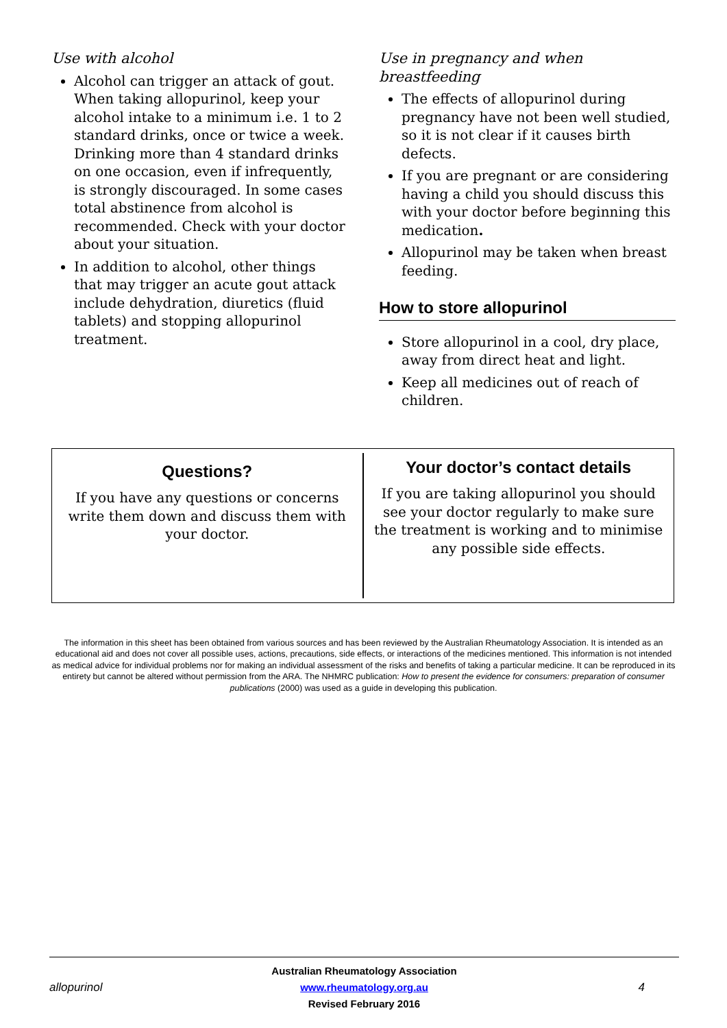Use with alcohol
Alcohol can trigger an attack of gout. When taking allopurinol, keep your alcohol intake to a minimum i.e. 1 to 2 standard drinks, once or twice a week. Drinking more than 4 standard drinks on one occasion, even if infrequently, is strongly discouraged. In some cases total abstinence from alcohol is recommended. Check with your doctor about your situation.
In addition to alcohol, other things that may trigger an acute gout attack include dehydration, diuretics (fluid tablets) and stopping allopurinol treatment.
Use in pregnancy and when breastfeeding
The effects of allopurinol during pregnancy have not been well studied, so it is not clear if it causes birth defects.
If you are pregnant or are considering having a child you should discuss this with your doctor before beginning this medication.
Allopurinol may be taken when breast feeding.
How to store allopurinol
Store allopurinol in a cool, dry place, away from direct heat and light.
Keep all medicines out of reach of children.
Questions?
If you have any questions or concerns write them down and discuss them with your doctor.
Your doctor’s contact details
If you are taking allopurinol you should see your doctor regularly to make sure the treatment is working and to minimise any possible side effects.
The information in this sheet has been obtained from various sources and has been reviewed by the Australian Rheumatology Association. It is intended as an educational aid and does not cover all possible uses, actions, precautions, side effects, or interactions of the medicines mentioned. This information is not intended as medical advice for individual problems nor for making an individual assessment of the risks and benefits of taking a particular medicine. It can be reproduced in its entirety but cannot be altered without permission from the ARA. The NHMRC publication: How to present the evidence for consumers: preparation of consumer publications (2000) was used as a guide in developing this publication.
allopurinol
Australian Rheumatology Association
www.rheumatology.org.au
Revised February 2016
4